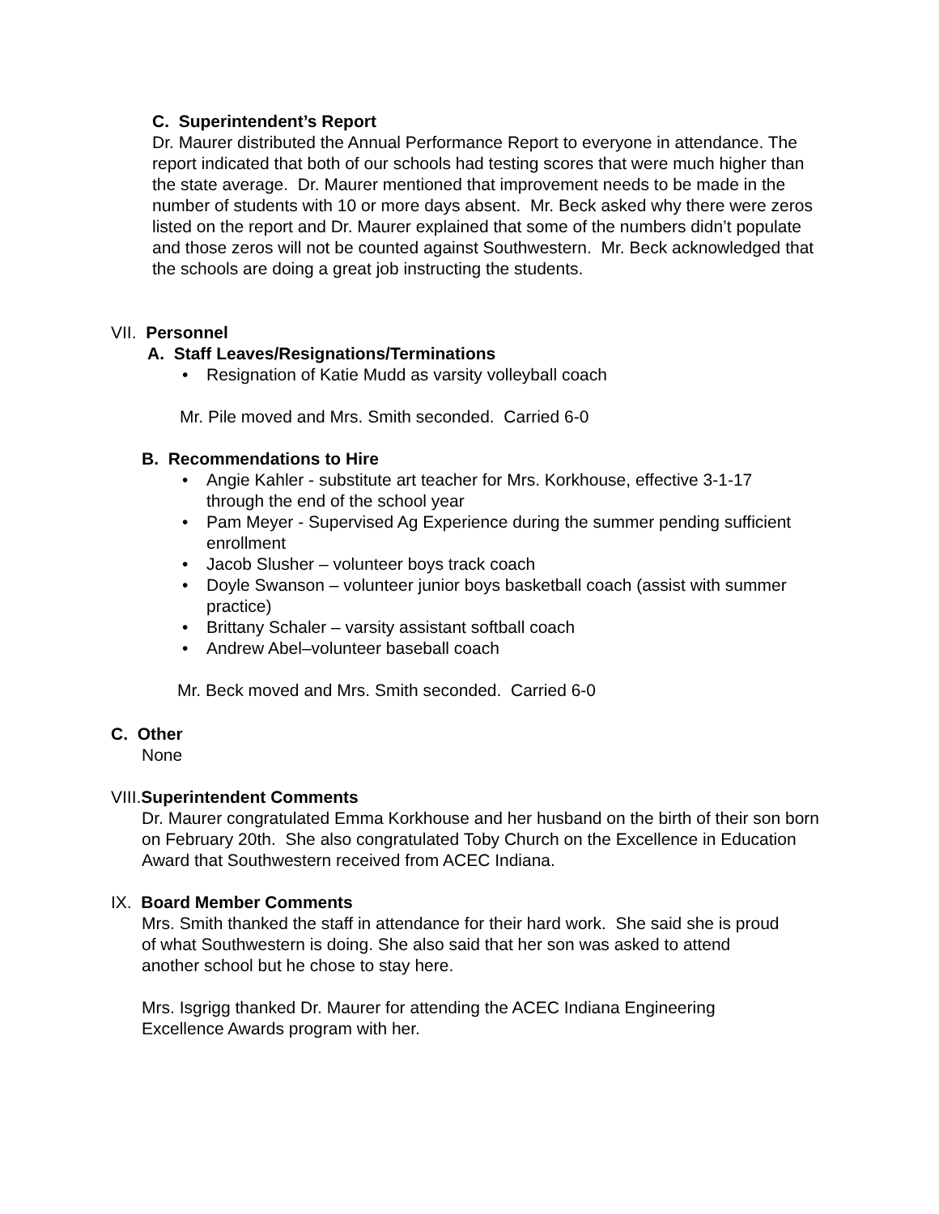C. Superintendent’s Report
Dr. Maurer distributed the Annual Performance Report to everyone in attendance. The report indicated that both of our schools had testing scores that were much higher than the state average. Dr. Maurer mentioned that improvement needs to be made in the number of students with 10 or more days absent. Mr. Beck asked why there were zeros listed on the report and Dr. Maurer explained that some of the numbers didn’t populate and those zeros will not be counted against Southwestern. Mr. Beck acknowledged that the schools are doing a great job instructing the students.
VII. Personnel
A. Staff Leaves/Resignations/Terminations
• Resignation of Katie Mudd as varsity volleyball coach
Mr. Pile moved and Mrs. Smith seconded. Carried 6-0
B. Recommendations to Hire
• Angie Kahler - substitute art teacher for Mrs. Korkhouse, effective 3-1-17 through the end of the school year
• Pam Meyer - Supervised Ag Experience during the summer pending sufficient enrollment
• Jacob Slusher – volunteer boys track coach
• Doyle Swanson – volunteer junior boys basketball coach (assist with summer practice)
• Brittany Schaler – varsity assistant softball coach
• Andrew Abel–volunteer baseball coach
Mr. Beck moved and Mrs. Smith seconded. Carried 6-0
C. Other
None
VIII.Superintendent Comments
Dr. Maurer congratulated Emma Korkhouse and her husband on the birth of their son born on February 20th. She also congratulated Toby Church on the Excellence in Education Award that Southwestern received from ACEC Indiana.
IX. Board Member Comments
Mrs. Smith thanked the staff in attendance for their hard work. She said she is proud of what Southwestern is doing. She also said that her son was asked to attend another school but he chose to stay here.
Mrs. Isgrigg thanked Dr. Maurer for attending the ACEC Indiana Engineering Excellence Awards program with her.